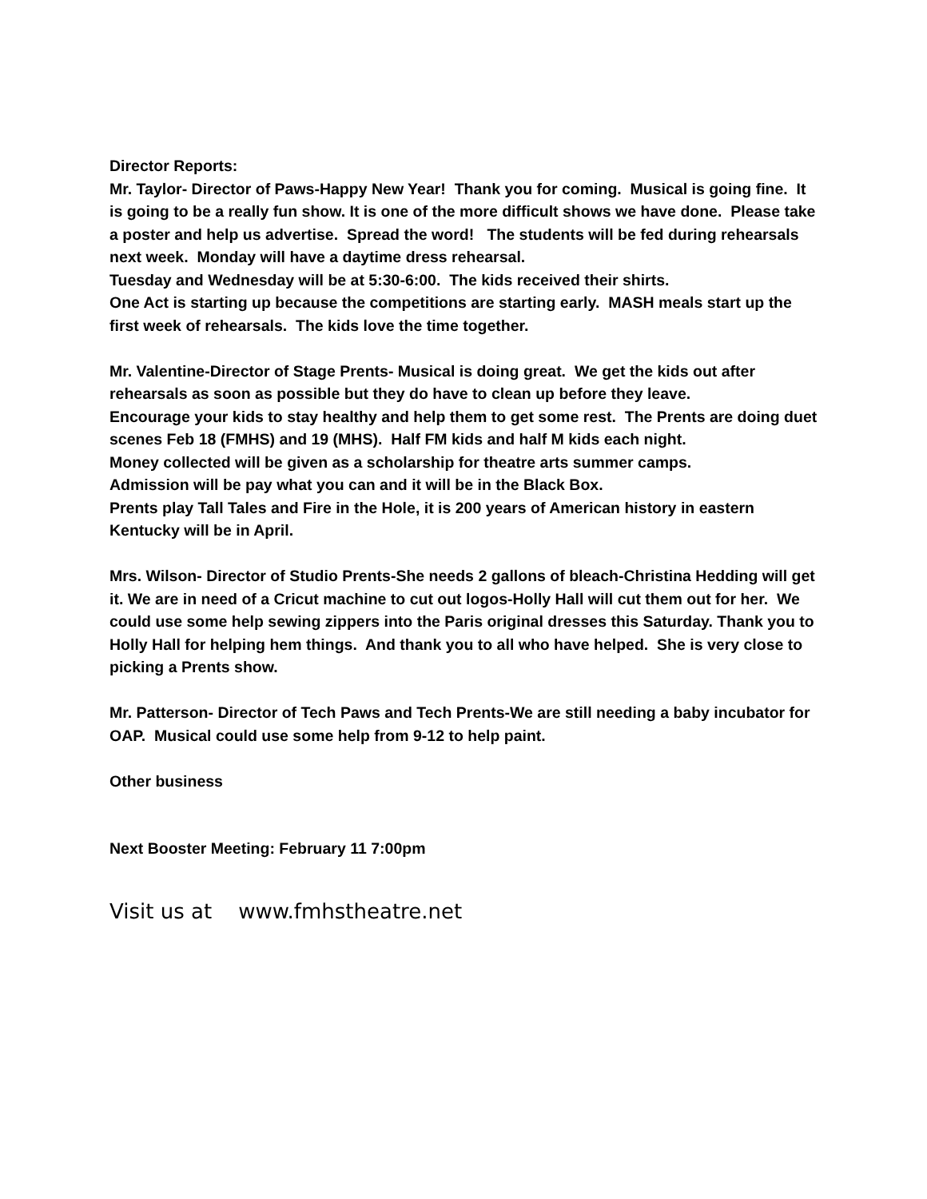Director Reports:
Mr. Taylor- Director of Paws-Happy New Year! Thank you for coming. Musical is going fine. It is going to be a really fun show. It is one of the more difficult shows we have done. Please take a poster and help us advertise. Spread the word! The students will be fed during rehearsals next week. Monday will have a daytime dress rehearsal.
Tuesday and Wednesday will be at 5:30-6:00. The kids received their shirts.
One Act is starting up because the competitions are starting early. MASH meals start up the first week of rehearsals. The kids love the time together.
Mr. Valentine-Director of Stage Prents- Musical is doing great. We get the kids out after rehearsals as soon as possible but they do have to clean up before they leave.
Encourage your kids to stay healthy and help them to get some rest. The Prents are doing duet scenes Feb 18 (FMHS) and 19 (MHS). Half FM kids and half M kids each night.
Money collected will be given as a scholarship for theatre arts summer camps.
Admission will be pay what you can and it will be in the Black Box.
Prents play Tall Tales and Fire in the Hole, it is 200 years of American history in eastern Kentucky will be in April.
Mrs. Wilson- Director of Studio Prents-She needs 2 gallons of bleach-Christina Hedding will get it. We are in need of a Cricut machine to cut out logos-Holly Hall will cut them out for her. We could use some help sewing zippers into the Paris original dresses this Saturday. Thank you to Holly Hall for helping hem things. And thank you to all who have helped. She is very close to picking a Prents show.
Mr. Patterson- Director of Tech Paws and Tech Prents-We are still needing a baby incubator for OAP. Musical could use some help from 9-12 to help paint.
Other business
Next Booster Meeting: February 11 7:00pm
Visit us at www.fmhstheatre.net